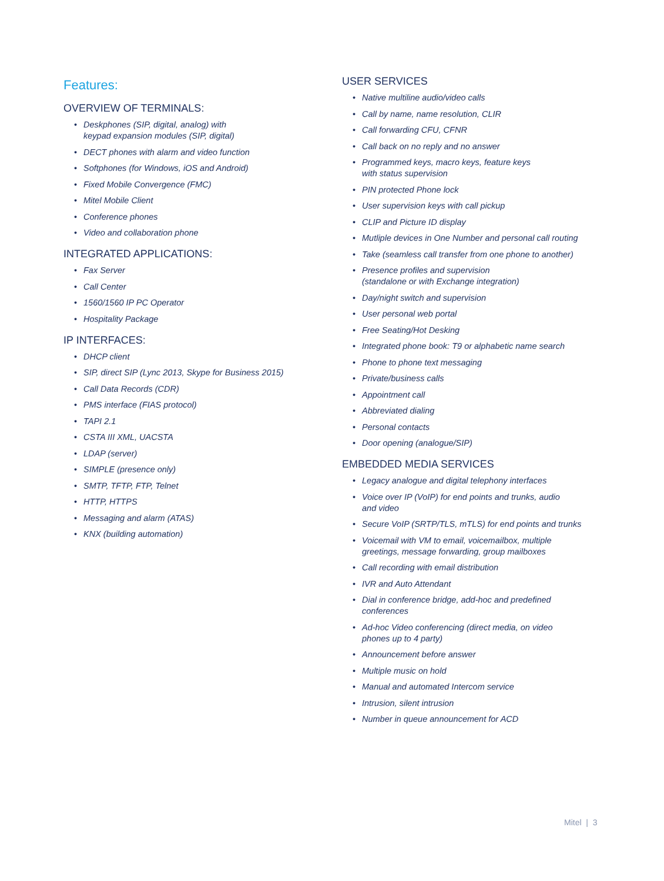Features:
OVERVIEW OF TERMINALS:
• Deskphones (SIP, digital, analog) with
keypad expansion modules (SIP, digital)
• DECT phones with alarm and video function
• Softphones (for Windows, iOS and Android)
• Fixed Mobile Convergence (FMC)
• Mitel Mobile Client
• Conference phones
• Video and collaboration phone
INTEGRATED APPLICATIONS:
• Fax Server
• Call Center
• 1560/1560 IP PC Operator
• Hospitality Package
IP INTERFACES:
• DHCP client
• SIP, direct SIP (Lync 2013, Skype for Business 2015)
• Call Data Records (CDR)
• PMS interface (FIAS protocol)
• TAPI 2.1
• CSTA III XML, UACSTA
• LDAP (server)
• SIMPLE (presence only)
• SMTP, TFTP, FTP, Telnet
• HTTP, HTTPS
• Messaging and alarm (ATAS)
• KNX (building automation)
USER SERVICES
• Native multiline audio/video calls
• Call by name, name resolution, CLIR
• Call forwarding CFU, CFNR
• Call back on no reply and no answer
• Programmed keys, macro keys, feature keys
with status supervision
• PIN protected Phone lock
• User supervision keys with call pickup
• CLIP and Picture ID display
• Mutliple devices in One Number and personal call routing
• Take (seamless call transfer from one phone to another)
• Presence profiles and supervision
(standalone or with Exchange integration)
• Day/night switch and supervision
• User personal web portal
• Free Seating/Hot Desking
• Integrated phone book: T9 or alphabetic name search
• Phone to phone text messaging
• Private/business calls
• Appointment call
• Abbreviated dialing
• Personal contacts
• Door opening (analogue/SIP)
EMBEDDED MEDIA SERVICES
• Legacy analogue and digital telephony interfaces
• Voice over IP (VoIP) for end points and trunks, audio
and video
• Secure VoIP (SRTP/TLS, mTLS) for end points and trunks
• Voicemail with VM to email, voicemailbox, multiple
greetings, message forwarding, group mailboxes
• Call recording with email distribution
• IVR and Auto Attendant
• Dial in conference bridge, add-hoc and predefined
conferences
• Ad-hoc Video conferencing (direct media, on video
phones up to 4 party)
• Announcement before answer
• Multiple music on hold
• Manual and automated Intercom service
• Intrusion, silent intrusion
• Number in queue announcement for ACD
Mitel | 3